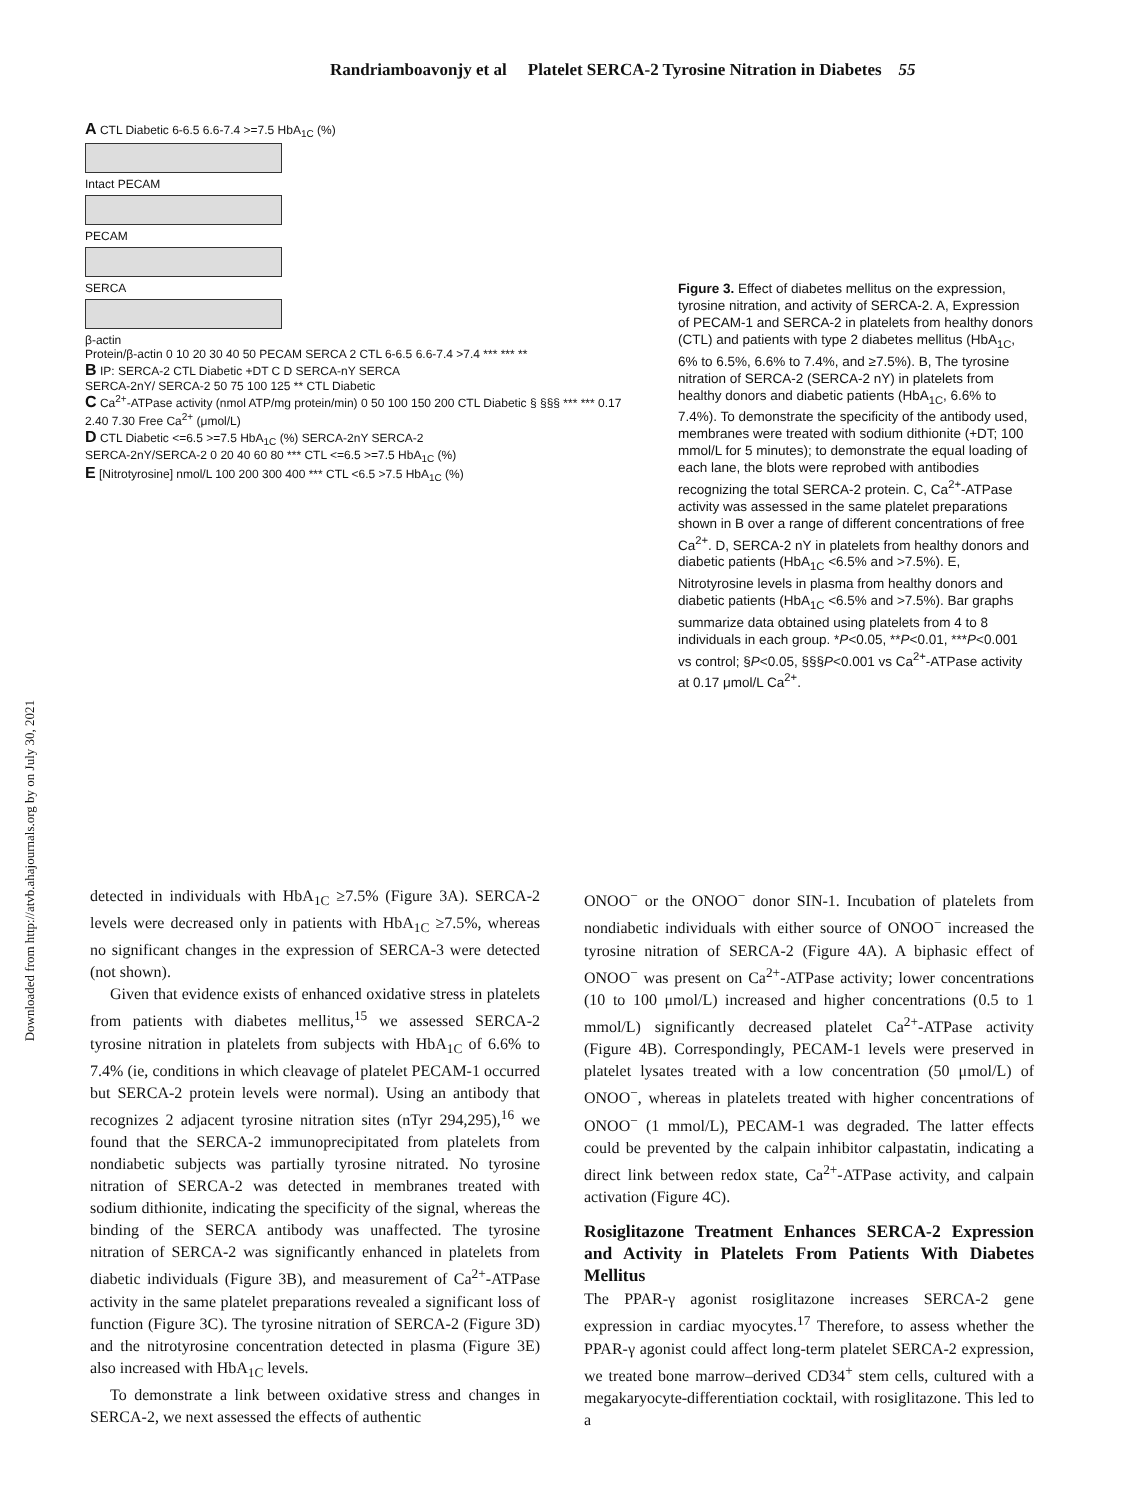Randriamboavonjy et al Platelet SERCA-2 Tyrosine Nitration in Diabetes 55
Downloaded from http://atvb.ahajournals.org by on July 30, 2021
A CTL Diabetic 6-6.5 6.6-7.4 >=7.5 HbA<sub>1C</sub> (%)
Intact PECAM
PECAM
SERCA
β-actin
Protein/β-actin 0 10 20 30 40 50 PECAM SERCA 2 CTL 6-6.5 6.6-7.4 >7.4 *** *** **
B IP: SERCA-2 CTL Diabetic +DT C D SERCA-nY SERCA
SERCA-2nY/ SERCA-2 50 75 100 125 ** CTL Diabetic
C Ca<sup>2+</sup>-ATPase activity (nmol ATP/mg protein/min) 0 50 100 150 200 CTL Diabetic § §§§ *** *** 0.17 2.40 7.30 Free Ca<sup>2+</sup> (μmol/L)
D CTL Diabetic <=6.5 >=7.5 HbA<sub>1C</sub> (%) SERCA-2nY SERCA-2
SERCA-2nY/SERCA-2 0 20 40 60 80 *** CTL <=6.5 >=7.5 HbA<sub>1C</sub> (%)
E [Nitrotyrosine] nmol/L 100 200 300 400 *** CTL <6.5 >7.5 HbA<sub>1C</sub> (%)
Figure 3. Effect of diabetes mellitus on the expression, tyrosine nitration, and activity of SERCA-2. A, Expression of PECAM-1 and SERCA-2 in platelets from healthy donors (CTL) and patients with type 2 diabetes mellitus (HbA<sub>1C</sub>, 6% to 6.5%, 6.6% to 7.4%, and ≥7.5%). B, The tyrosine nitration of SERCA-2 (SERCA-2 nY) in platelets from healthy donors and diabetic patients (HbA<sub>1C</sub>, 6.6% to 7.4%). To demonstrate the specificity of the antibody used, membranes were treated with sodium dithionite (+DT; 100 mmol/L for 5 minutes); to demonstrate the equal loading of each lane, the blots were reprobed with antibodies recognizing the total SERCA-2 protein. C, Ca<sup>2+</sup>-ATPase activity was assessed in the same platelet preparations shown in B over a range of different concentrations of free Ca<sup>2+</sup>. D, SERCA-2 nY in platelets from healthy donors and diabetic patients (HbA<sub>1C</sub> <6.5% and >7.5%). E, Nitrotyrosine levels in plasma from healthy donors and diabetic patients (HbA<sub>1C</sub> <6.5% and >7.5%). Bar graphs summarize data obtained using platelets from 4 to 8 individuals in each group. *P<0.05, **P<0.01, ***P<0.001 vs control; §P<0.05, §§§P<0.001 vs Ca<sup>2+</sup>-ATPase activity at 0.17 μmol/L Ca<sup>2+</sup>.
detected in individuals with HbA<sub>1C</sub> ≥7.5% (Figure 3A). SERCA-2 levels were decreased only in patients with HbA<sub>1C</sub> ≥7.5%, whereas no significant changes in the expression of SERCA-3 were detected (not shown).
Given that evidence exists of enhanced oxidative stress in platelets from patients with diabetes mellitus,<sup>15</sup> we assessed SERCA-2 tyrosine nitration in platelets from subjects with HbA<sub>1C</sub> of 6.6% to 7.4% (ie, conditions in which cleavage of platelet PECAM-1 occurred but SERCA-2 protein levels were normal). Using an antibody that recognizes 2 adjacent tyrosine nitration sites (nTyr 294,295),<sup>16</sup> we found that the SERCA-2 immunoprecipitated from platelets from nondiabetic subjects was partially tyrosine nitrated. No tyrosine nitration of SERCA-2 was detected in membranes treated with sodium dithionite, indicating the specificity of the signal, whereas the binding of the SERCA antibody was unaffected. The tyrosine nitration of SERCA-2 was significantly enhanced in platelets from diabetic individuals (Figure 3B), and measurement of Ca<sup>2+</sup>-ATPase activity in the same platelet preparations revealed a significant loss of function (Figure 3C). The tyrosine nitration of SERCA-2 (Figure 3D) and the nitrotyrosine concentration detected in plasma (Figure 3E) also increased with HbA<sub>1C</sub> levels.
To demonstrate a link between oxidative stress and changes in SERCA-2, we next assessed the effects of authentic
ONOO<sup>−</sup> or the ONOO<sup>−</sup> donor SIN-1. Incubation of platelets from nondiabetic individuals with either source of ONOO<sup>−</sup> increased the tyrosine nitration of SERCA-2 (Figure 4A). A biphasic effect of ONOO<sup>−</sup> was present on Ca<sup>2+</sup>-ATPase activity; lower concentrations (10 to 100 μmol/L) increased and higher concentrations (0.5 to 1 mmol/L) significantly decreased platelet Ca<sup>2+</sup>-ATPase activity (Figure 4B). Correspondingly, PECAM-1 levels were preserved in platelet lysates treated with a low concentration (50 μmol/L) of ONOO<sup>−</sup>, whereas in platelets treated with higher concentrations of ONOO<sup>−</sup> (1 mmol/L), PECAM-1 was degraded. The latter effects could be prevented by the calpain inhibitor calpastatin, indicating a direct link between redox state, Ca<sup>2+</sup>-ATPase activity, and calpain activation (Figure 4C).
Rosiglitazone Treatment Enhances SERCA-2 Expression and Activity in Platelets From Patients With Diabetes Mellitus
The PPAR-γ agonist rosiglitazone increases SERCA-2 gene expression in cardiac myocytes.<sup>17</sup> Therefore, to assess whether the PPAR-γ agonist could affect long-term platelet SERCA-2 expression, we treated bone marrow–derived CD34<sup>+</sup> stem cells, cultured with a megakaryocyte-differentiation cocktail, with rosiglitazone. This led to a